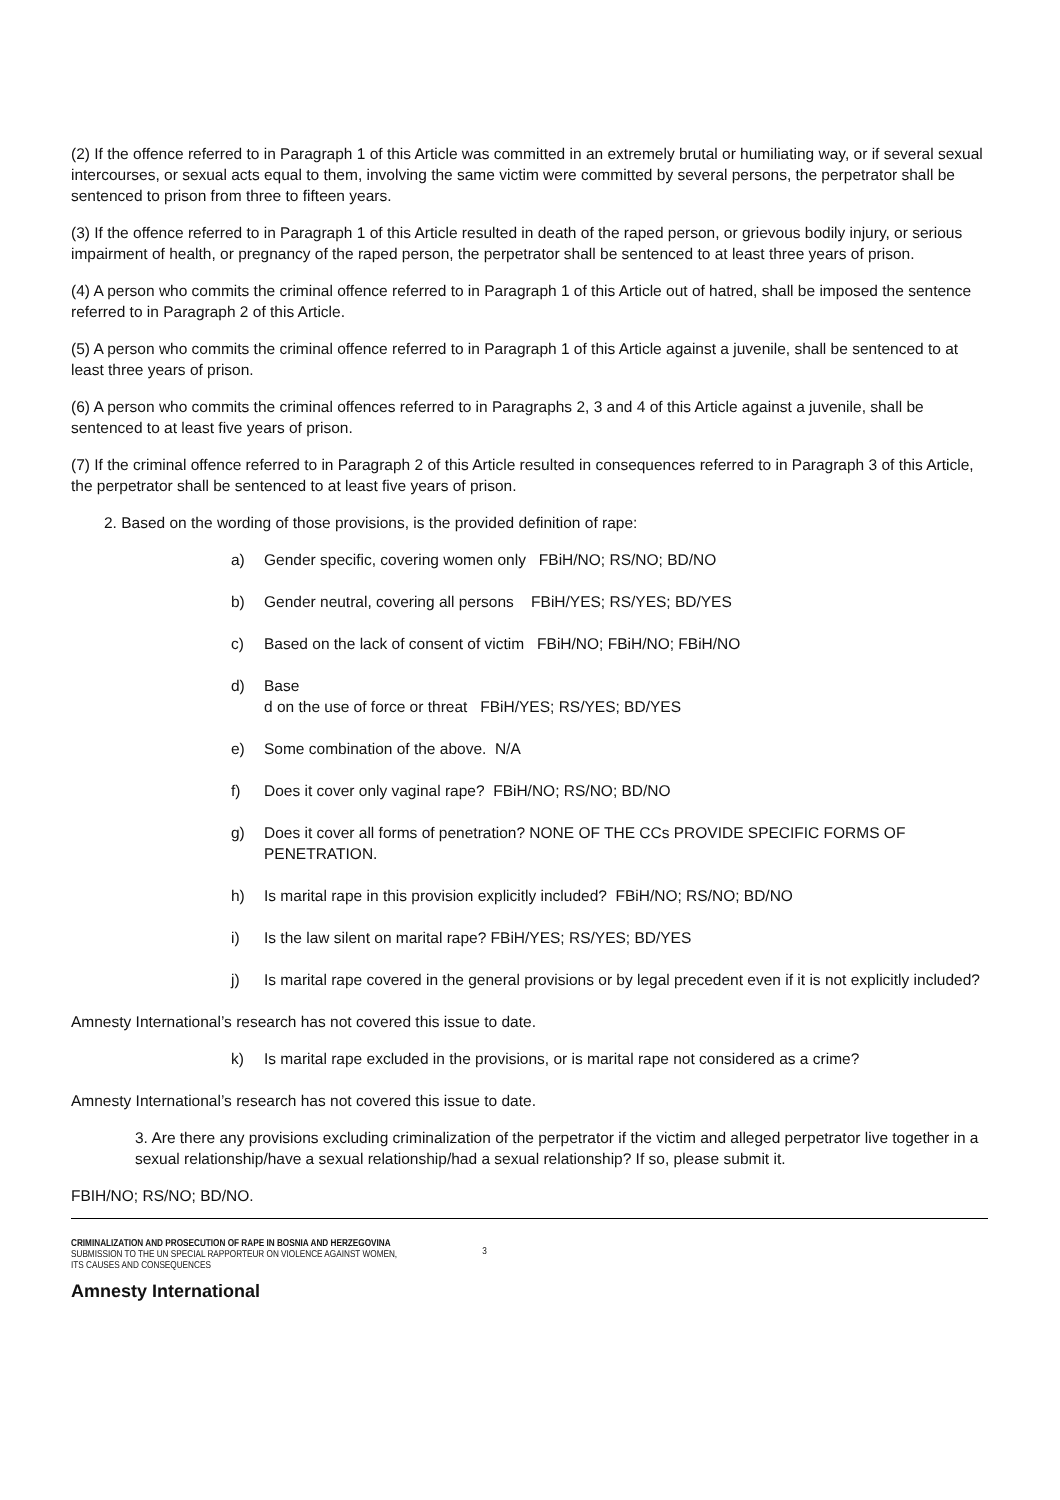(2) If the offence referred to in Paragraph 1 of this Article was committed in an extremely brutal or humiliating way, or if several sexual intercourses, or sexual acts equal to them, involving the same victim were committed by several persons, the perpetrator shall be sentenced to prison from three to fifteen years.
(3) If the offence referred to in Paragraph 1 of this Article resulted in death of the raped person, or grievous bodily injury, or serious impairment of health, or pregnancy of the raped person, the perpetrator shall be sentenced to at least three years of prison.
(4) A person who commits the criminal offence referred to in Paragraph 1 of this Article out of hatred, shall be imposed the sentence referred to in Paragraph 2 of this Article.
(5) A person who commits the criminal offence referred to in Paragraph 1 of this Article against a juvenile, shall be sentenced to at least three years of prison.
(6) A person who commits the criminal offences referred to in Paragraphs 2, 3 and 4 of this Article against a juvenile, shall be sentenced to at least five years of prison.
(7) If the criminal offence referred to in Paragraph 2 of this Article resulted in consequences referred to in Paragraph 3 of this Article, the perpetrator shall be sentenced to at least five years of prison.
2. Based on the wording of those provisions, is the provided definition of rape:
a) Gender specific, covering women only FBiH/NO; RS/NO; BD/NO
b) Gender neutral, covering all persons FBiH/YES; RS/YES; BD/YES
c) Based on the lack of consent of victim FBiH/NO; FBiH/NO; FBiH/NO
d) Base
d on the use of force or threat FBiH/YES; RS/YES; BD/YES
e) Some combination of the above. N/A
f) Does it cover only vaginal rape? FBiH/NO; RS/NO; BD/NO
g) Does it cover all forms of penetration? NONE OF THE CCs PROVIDE SPECIFIC FORMS OF PENETRATION.
h) Is marital rape in this provision explicitly included? FBiH/NO; RS/NO; BD/NO
i) Is the law silent on marital rape? FBiH/YES; RS/YES; BD/YES
j) Is marital rape covered in the general provisions or by legal precedent even if it is not explicitly included?
Amnesty International’s research has not covered this issue to date.
k) Is marital rape excluded in the provisions, or is marital rape not considered as a crime?
Amnesty International’s research has not covered this issue to date.
3. Are there any provisions excluding criminalization of the perpetrator if the victim and alleged perpetrator live together in a sexual relationship/have a sexual relationship/had a sexual relationship? If so, please submit it.
FBIH/NO; RS/NO; BD/NO.
CRIMINALIZATION AND PROSECUTION OF RAPE IN BOSNIA AND HERZEGOVINA
SUBMISSION TO THE UN SPECIAL RAPPORTEUR ON VIOLENCE AGAINST WOMEN,
ITS CAUSES AND CONSEQUENCES
3
Amnesty International